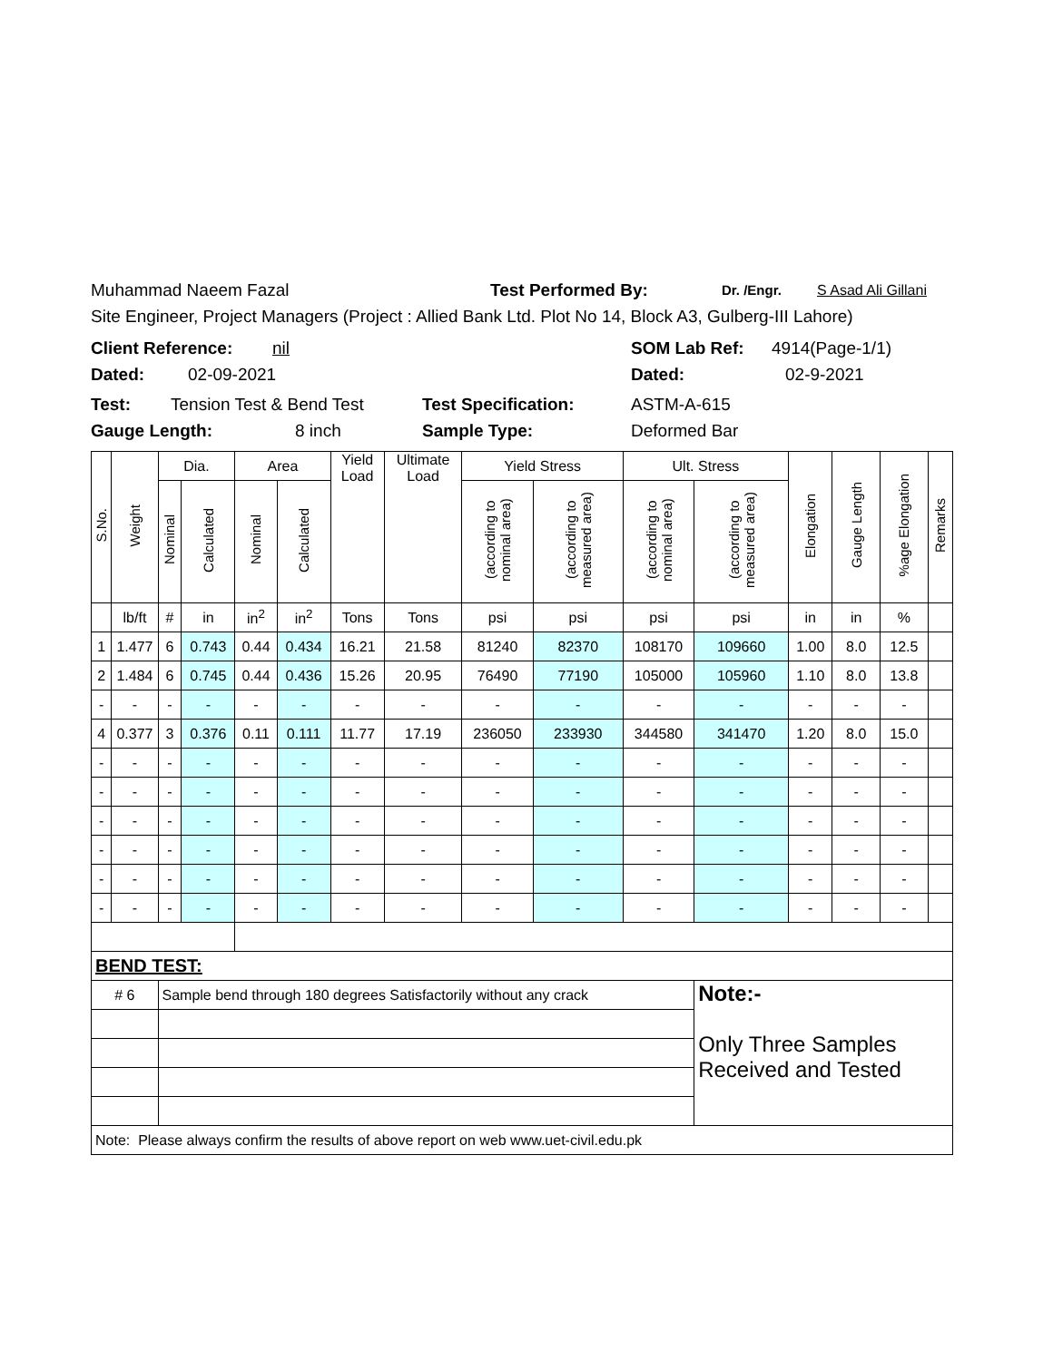Muhammad Naeem Fazal Test Performed By: Dr. /Engr. S Asad Ali Gillani
Site Engineer, Project Managers (Project : Allied Bank Ltd. Plot No 14, Block A3, Gulberg-III Lahore)
Client Reference: nil SOM Lab Ref: 4914(Page-1/1)
Dated: 02-09-2021 Dated: 02-9-2021
Test: Tension Test & Bend Test Test Specification: ASTM-A-615
Gauge Length: 8 inch Sample Type: Deformed Bar
| S.No. | Weight | Dia. | | Area | | Yield Load | Ultimate Load | Yield Stress | | Ult. Stress | | Elongation | Gauge Length | %age Elongation | Remarks |
| --- | --- | --- | --- | --- | --- | --- | --- | --- | --- | --- | --- | --- | --- | --- | --- |
| | | Nominal | Calculated | Nominal | Calculated | | | (according to nominal area) | (according to measured area) | (according to nominal area) | (according to measured area) | | | | |
| | lb/ft | # | in | in<sup>2</sup> | in<sup>2</sup> | Tons | Tons | psi | psi | psi | psi | in | in | % | |
| 1 | 1.477 | 6 | 0.743 | 0.44 | 0.434 | 16.21 | 21.58 | 81240 | 82370 | 108170 | 109660 | 1.00 | 8.0 | 12.5 | |
| 2 | 1.484 | 6 | 0.745 | 0.44 | 0.436 | 15.26 | 20.95 | 76490 | 77190 | 105000 | 105960 | 1.10 | 8.0 | 13.8 | |
| - | - | - | - | - | - | - | - | - | - | - | - | - | - | - | |
| 4 | 0.377 | 3 | 0.376 | 0.11 | 0.111 | 11.77 | 17.19 | 236050 | 233930 | 344580 | 341470 | 1.20 | 8.0 | 15.0 | |
| - | - | - | - | - | - | - | - | - | - | - | - | - | - | - | |
| - | - | - | - | - | - | - | - | - | - | - | - | - | - | - | |
| - | - | - | - | - | - | - | - | - | - | - | - | - | - | - | |
| - | - | - | - | - | - | - | - | - | - | - | - | - | - | - | |
| - | - | - | - | - | - | - | - | - | - | - | - | - | - | - | |
| - | - | - | - | - | - | - | - | - | - | - | - | - | - | - | |
| BEND TEST: | | | | | | | | | | | | | | | |
| # 6 | | Sample bend through 180 degrees Satisfactorily without any crack | | | | | | | | | Note:- Only Three Samples Received and Tested | | | | |
| Note: Please always confirm the results of above report on web www.uet-civil.edu.pk | | | | | | | | | | | | | | | |